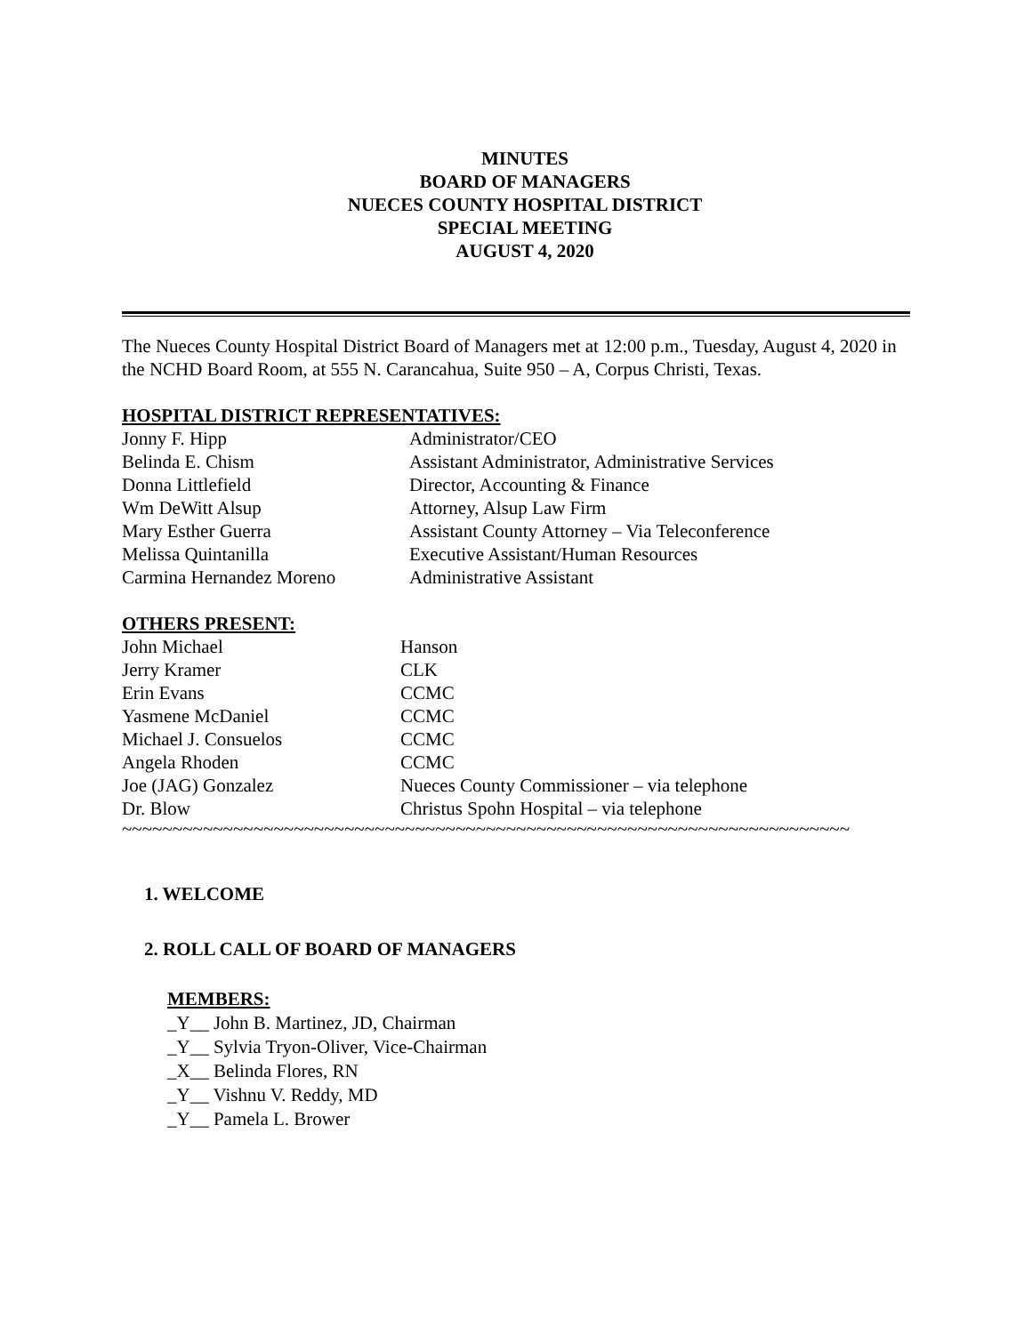MINUTES
BOARD OF MANAGERS
NUECES COUNTY HOSPITAL DISTRICT
SPECIAL MEETING
AUGUST 4, 2020
The Nueces County Hospital District Board of Managers met at 12:00 p.m., Tuesday, August 4, 2020 in the NCHD Board Room, at 555 N. Carancahua, Suite 950 – A, Corpus Christi, Texas.
HOSPITAL DISTRICT REPRESENTATIVES:
Jonny F. Hipp Administrator/CEO
Belinda E. Chism Assistant Administrator, Administrative Services
Donna Littlefield Director, Accounting & Finance
Wm DeWitt Alsup Attorney, Alsup Law Firm
Mary Esther Guerra Assistant County Attorney – Via Teleconference
Melissa Quintanilla Executive Assistant/Human Resources
Carmina Hernandez Moreno Administrative Assistant
OTHERS PRESENT:
John Michael Hanson
Jerry Kramer CLK
Erin Evans CCMC
Yasmene McDaniel CCMC
Michael J. Consuelos CCMC
Angela Rhoden CCMC
Joe (JAG) Gonzalez Nueces County Commissioner – via telephone
Dr. Blow Christus Spohn Hospital – via telephone
~~~~~~~~~~~~~~~~~~~~~~~~~~~~~~~~~~~~~~~~~~~~~~~~~~~~~~~~~~~~~~~~~~~~~~~~
1. WELCOME
2. ROLL CALL OF BOARD OF MANAGERS
MEMBERS:
_Y__ John B. Martinez, JD, Chairman
_Y__ Sylvia Tryon-Oliver, Vice-Chairman
_X__ Belinda Flores, RN
_Y__ Vishnu V. Reddy, MD
_Y__ Pamela L. Brower